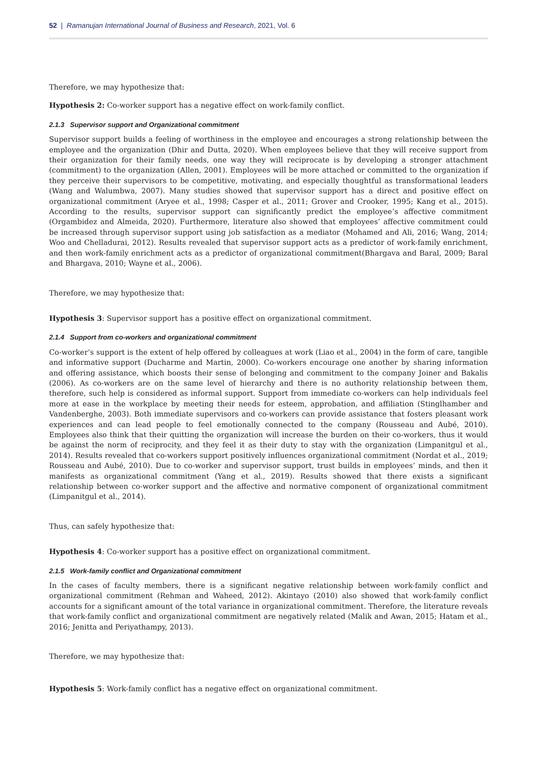52 | Ramanujan International Journal of Business and Research, 2021, Vol. 6
Therefore, we may hypothesize that:
Hypothesis 2: Co-worker support has a negative effect on work-family conflict.
2.1.3 Supervisor support and Organizational commitment
Supervisor support builds a feeling of worthiness in the employee and encourages a strong relationship between the employee and the organization (Dhir and Dutta, 2020). When employees believe that they will receive support from their organization for their family needs, one way they will reciprocate is by developing a stronger attachment (commitment) to the organization (Allen, 2001). Employees will be more attached or committed to the organization if they perceive their supervisors to be competitive, motivating, and especially thoughtful as transformational leaders (Wang and Walumbwa, 2007). Many studies showed that supervisor support has a direct and positive effect on organizational commitment (Aryee et al., 1998; Casper et al., 2011; Grover and Crooker, 1995; Kang et al., 2015). According to the results, supervisor support can significantly predict the employee’s affective commitment (Orgambidez and Almeida, 2020). Furthermore, literature also showed that employees’ affective commitment could be increased through supervisor support using job satisfaction as a mediator (Mohamed and Ali, 2016; Wang, 2014; Woo and Chelladurai, 2012). Results revealed that supervisor support acts as a predictor of work-family enrichment, and then work-family enrichment acts as a predictor of organizational commitment(Bhargava and Baral, 2009; Baral and Bhargava, 2010; Wayne et al., 2006).
Therefore, we may hypothesize that:
Hypothesis 3: Supervisor support has a positive effect on organizational commitment.
2.1.4 Support from co-workers and organizational commitment
Co-worker’s support is the extent of help offered by colleagues at work (Liao et al., 2004) in the form of care, tangible and informative support (Ducharme and Martin, 2000). Co-workers encourage one another by sharing information and offering assistance, which boosts their sense of belonging and commitment to the company Joiner and Bakalis (2006). As co-workers are on the same level of hierarchy and there is no authority relationship between them, therefore, such help is considered as informal support. Support from immediate co-workers can help individuals feel more at ease in the workplace by meeting their needs for esteem, approbation, and affiliation (Stinglhamber and Vandenberghe, 2003). Both immediate supervisors and co-workers can provide assistance that fosters pleasant work experiences and can lead people to feel emotionally connected to the company (Rousseau and Aubé, 2010). Employees also think that their quitting the organization will increase the burden on their co-workers, thus it would be against the norm of reciprocity, and they feel it as their duty to stay with the organization (Limpanitgul et al., 2014). Results revealed that co-workers support positively influences organizational commitment (Nordat et al., 2019; Rousseau and Aubé, 2010). Due to co-worker and supervisor support, trust builds in employees’ minds, and then it manifests as organizational commitment (Yang et al., 2019). Results showed that there exists a significant relationship between co-worker support and the affective and normative component of organizational commitment (Limpanitgul et al., 2014).
Thus, can safely hypothesize that:
Hypothesis 4: Co-worker support has a positive effect on organizational commitment.
2.1.5 Work-family conflict and Organizational commitment
In the cases of faculty members, there is a significant negative relationship between work-family conflict and organizational commitment (Rehman and Waheed, 2012). Akintayo (2010) also showed that work-family conflict accounts for a significant amount of the total variance in organizational commitment. Therefore, the literature reveals that work-family conflict and organizational commitment are negatively related (Malik and Awan, 2015; Hatam et al., 2016; Jenitta and Periyathampy, 2013).
Therefore, we may hypothesize that:
Hypothesis 5: Work-family conflict has a negative effect on organizational commitment.